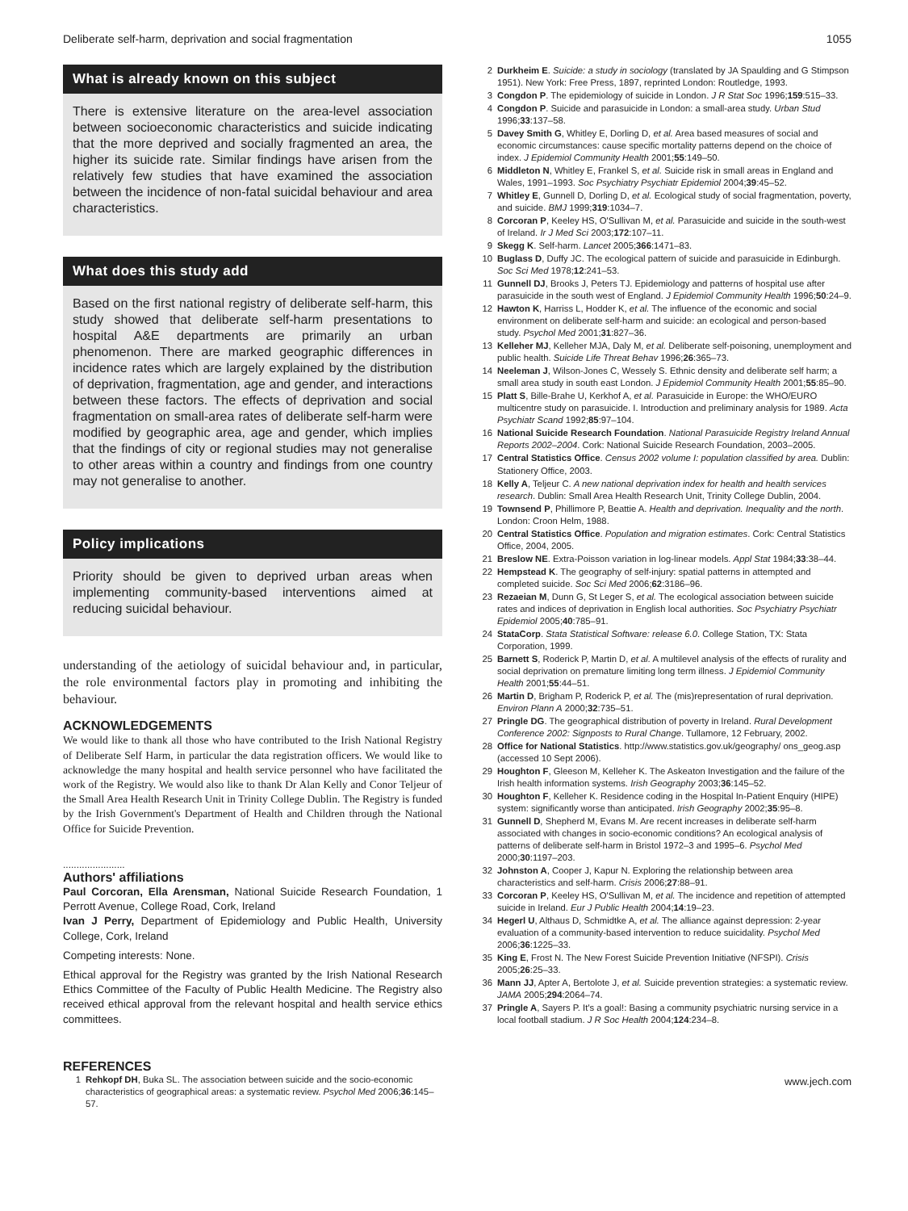Deliberate self-harm, deprivation and social fragmentation 1055
What is already known on this subject
There is extensive literature on the area-level association between socioeconomic characteristics and suicide indicating that the more deprived and socially fragmented an area, the higher its suicide rate. Similar findings have arisen from the relatively few studies that have examined the association between the incidence of non-fatal suicidal behaviour and area characteristics.
What does this study add
Based on the first national registry of deliberate self-harm, this study showed that deliberate self-harm presentations to hospital A&E departments are primarily an urban phenomenon. There are marked geographic differences in incidence rates which are largely explained by the distribution of deprivation, fragmentation, age and gender, and interactions between these factors. The effects of deprivation and social fragmentation on small-area rates of deliberate self-harm were modified by geographic area, age and gender, which implies that the findings of city or regional studies may not generalise to other areas within a country and findings from one country may not generalise to another.
Policy implications
Priority should be given to deprived urban areas when implementing community-based interventions aimed at reducing suicidal behaviour.
understanding of the aetiology of suicidal behaviour and, in particular, the role environmental factors play in promoting and inhibiting the behaviour.
ACKNOWLEDGEMENTS
We would like to thank all those who have contributed to the Irish National Registry of Deliberate Self Harm, in particular the data registration officers. We would like to acknowledge the many hospital and health service personnel who have facilitated the work of the Registry. We would also like to thank Dr Alan Kelly and Conor Teljeur of the Small Area Health Research Unit in Trinity College Dublin. The Registry is funded by the Irish Government's Department of Health and Children through the National Office for Suicide Prevention.
.......................
Authors' affiliations
Paul Corcoran, Ella Arensman, National Suicide Research Foundation, 1 Perrott Avenue, College Road, Cork, Ireland
Ivan J Perry, Department of Epidemiology and Public Health, University College, Cork, Ireland
Competing interests: None.
Ethical approval for the Registry was granted by the Irish National Research Ethics Committee of the Faculty of Public Health Medicine. The Registry also received ethical approval from the relevant hospital and health service ethics committees.
REFERENCES
1 Rehkopf DH, Buka SL. The association between suicide and the socio-economic characteristics of geographical areas: a systematic review. Psychol Med 2006;36:145–57.
2 Durkheim E. Suicide: a study in sociology (translated by JA Spaulding and G Stimpson 1951). New York: Free Press, 1897, reprinted London: Routledge, 1993.
3 Congdon P. The epidemiology of suicide in London. J R Stat Soc 1996;159:515–33.
4 Congdon P. Suicide and parasuicide in London: a small-area study. Urban Stud 1996;33:137–58.
5 Davey Smith G, Whitley E, Dorling D, et al. Area based measures of social and economic circumstances: cause specific mortality patterns depend on the choice of index. J Epidemiol Community Health 2001;55:149–50.
6 Middleton N, Whitley E, Frankel S, et al. Suicide risk in small areas in England and Wales, 1991–1993. Soc Psychiatry Psychiatr Epidemiol 2004;39:45–52.
7 Whitley E, Gunnell D, Dorling D, et al. Ecological study of social fragmentation, poverty, and suicide. BMJ 1999;319:1034–7.
8 Corcoran P, Keeley HS, O'Sullivan M, et al. Parasuicide and suicide in the south-west of Ireland. Ir J Med Sci 2003;172:107–11.
9 Skegg K. Self-harm. Lancet 2005;366:1471–83.
10 Buglass D, Duffy JC. The ecological pattern of suicide and parasuicide in Edinburgh. Soc Sci Med 1978;12:241–53.
11 Gunnell DJ, Brooks J, Peters TJ. Epidemiology and patterns of hospital use after parasuicide in the south west of England. J Epidemiol Community Health 1996;50:24–9.
12 Hawton K, Harriss L, Hodder K, et al. The influence of the economic and social environment on deliberate self-harm and suicide: an ecological and person-based study. Psychol Med 2001;31:827–36.
13 Kelleher MJ, Kelleher MJA, Daly M, et al. Deliberate self-poisoning, unemployment and public health. Suicide Life Threat Behav 1996;26:365–73.
14 Neeleman J, Wilson-Jones C, Wessely S. Ethnic density and deliberate self harm; a small area study in south east London. J Epidemiol Community Health 2001;55:85–90.
15 Platt S, Bille-Brahe U, Kerkhof A, et al. Parasuicide in Europe: the WHO/EURO multicentre study on parasuicide. I. Introduction and preliminary analysis for 1989. Acta Psychiatr Scand 1992;85:97–104.
16 National Suicide Research Foundation. National Parasuicide Registry Ireland Annual Reports 2002–2004. Cork: National Suicide Research Foundation, 2003–2005.
17 Central Statistics Office. Census 2002 volume I: population classified by area. Dublin: Stationery Office, 2003.
18 Kelly A, Teljeur C. A new national deprivation index for health and health services research. Dublin: Small Area Health Research Unit, Trinity College Dublin, 2004.
19 Townsend P, Phillimore P, Beattie A. Health and deprivation. Inequality and the north. London: Croon Helm, 1988.
20 Central Statistics Office. Population and migration estimates. Cork: Central Statistics Office, 2004, 2005.
21 Breslow NE. Extra-Poisson variation in log-linear models. Appl Stat 1984;33:38–44.
22 Hempstead K. The geography of self-injury: spatial patterns in attempted and completed suicide. Soc Sci Med 2006;62:3186–96.
23 Rezaeian M, Dunn G, St Leger S, et al. The ecological association between suicide rates and indices of deprivation in English local authorities. Soc Psychiatry Psychiatr Epidemiol 2005;40:785–91.
24 StataCorp. Stata Statistical Software: release 6.0. College Station, TX: Stata Corporation, 1999.
25 Barnett S, Roderick P, Martin D, et al. A multilevel analysis of the effects of rurality and social deprivation on premature limiting long term illness. J Epidemiol Community Health 2001;55:44–51.
26 Martin D, Brigham P, Roderick P, et al. The (mis)representation of rural deprivation. Environ Plann A 2000;32:735–51.
27 Pringle DG. The geographical distribution of poverty in Ireland. Rural Development Conference 2002: Signposts to Rural Change. Tullamore, 12 February, 2002.
28 Office for National Statistics. http://www.statistics.gov.uk/geography/ ons_geog.asp (accessed 10 Sept 2006).
29 Houghton F, Gleeson M, Kelleher K. The Askeaton Investigation and the failure of the Irish health information systems. Irish Geography 2003;36:145–52.
30 Houghton F, Kelleher K. Residence coding in the Hospital In-Patient Enquiry (HIPE) system: significantly worse than anticipated. Irish Geography 2002;35:95–8.
31 Gunnell D, Shepherd M, Evans M. Are recent increases in deliberate self-harm associated with changes in socio-economic conditions? An ecological analysis of patterns of deliberate self-harm in Bristol 1972–3 and 1995–6. Psychol Med 2000;30:1197–203.
32 Johnston A, Cooper J, Kapur N. Exploring the relationship between area characteristics and self-harm. Crisis 2006;27:88–91.
33 Corcoran P, Keeley HS, O'Sullivan M, et al. The incidence and repetition of attempted suicide in Ireland. Eur J Public Health 2004;14:19–23.
34 Hegerl U, Althaus D, Schmidtke A, et al. The alliance against depression: 2-year evaluation of a community-based intervention to reduce suicidality. Psychol Med 2006;36:1225–33.
35 King E, Frost N. The New Forest Suicide Prevention Initiative (NFSPI). Crisis 2005;26:25–33.
36 Mann JJ, Apter A, Bertolote J, et al. Suicide prevention strategies: a systematic review. JAMA 2005;294:2064–74.
37 Pringle A, Sayers P. It's a goal!: Basing a community psychiatric nursing service in a local football stadium. J R Soc Health 2004;124:234–8.
www.jech.com